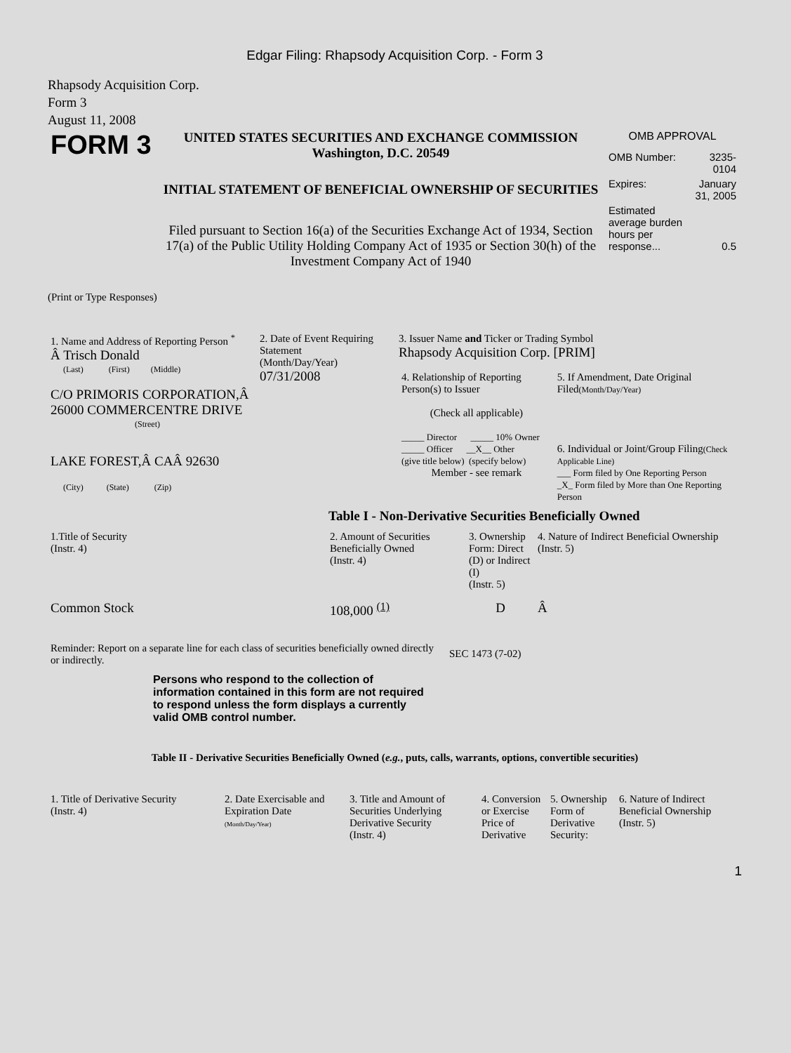Edgar Filing: Rhapsody Acquisition Corp. - Form 3
Rhapsody Acquisition Corp.
Form 3
August 11, 2008
| FORM 3 | UNITED STATES SECURITIES AND EXCHANGE COMMISSION Washington, D.C. 20549 INITIAL STATEMENT OF BENEFICIAL OWNERSHIP OF SECURITIES Filed pursuant to Section 16(a) of the Securities Exchange Act of 1934, Section 17(a) of the Public Utility Holding Company Act of 1935 or Section 30(h) of the Investment Company Act of 1940 | OMB APPROVAL / OMB Number: / 3235-0104 / / Expires: / January 31, 2005 / / Estimated average burden hours per response... / 0.5 / |
(Print or Type Responses)
| 1. Name and Address of Reporting Person <sup>*</sup> Â Trisch Donald (Last) (First) (Middle) C/O PRIMORIS CORPORATION,Â 26000 COMMERCENTRE DRIVE (Street) LAKE FOREST,Â CAÂ 92630 (City) (State) (Zip) | 2. Date of Event Requiring Statement (Month/Day/Year) 07/31/2008 | 3. Issuer Name and Ticker or Trading Symbol Rhapsody Acquisition Corp. [PRIM] / 4. Relationship of Reporting Person(s) to Issuer (Check all applicable) _____ Director _____ 10% Owner _____ Officer __X__ Other (give title below) (specify below) Member - see remark / 5. If Amendment, Date Original Filed (Month/Day/Year) 6. Individual or Joint/Group Filing (Check Applicable Line) ___ Form filed by One Reporting Person _X_ Form filed by More than One Reporting Person / |
Table I - Non-Derivative Securities Beneficially Owned
| 1.Title of Security (Instr. 4) | 2. Amount of Securities Beneficially Owned (Instr. 4) | 3. Ownership Form: Direct (D) or Indirect (I) (Instr. 5) | 4. Nature of Indirect Beneficial Ownership (Instr. 5) |
| Common Stock | 108,000 <sup>(1)</sup> | D | Â |
| Reminder: Report on a separate line for each class of securities beneficially owned directly or indirectly. | SEC 1473 (7-02) |
Persons who respond to the collection of information contained in this form are not required to respond unless the form displays a currently valid OMB control number.
Table II - Derivative Securities Beneficially Owned (e.g., puts, calls, warrants, options, convertible securities)
| 1. Title of Derivative Security (Instr. 4) | 2. Date Exercisable and Expiration Date (Month/Day/Year) | 3. Title and Amount of Securities Underlying Derivative Security (Instr. 4) | 4. Conversion or Exercise Price of Derivative | 5. Ownership Form of Derivative Security: | 6. Nature of Indirect Beneficial Ownership (Instr. 5) |
1